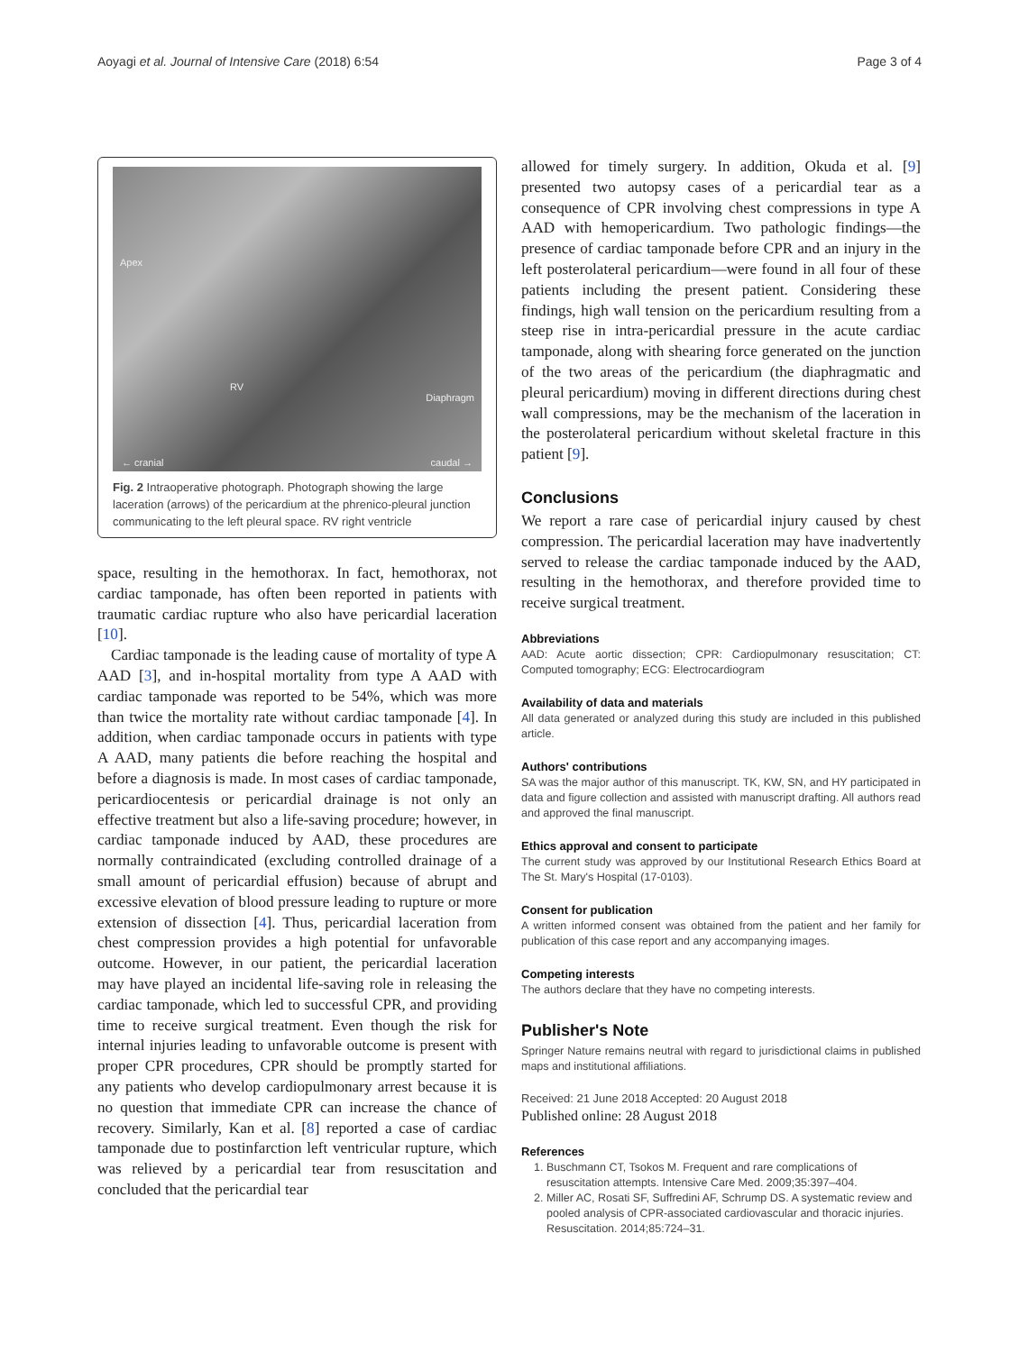Aoyagi et al. Journal of Intensive Care (2018) 6:54 Page 3 of 4
Apex
RV
Diaphragm
← cranial caudal →
Fig. 2 Intraoperative photograph. Photograph showing the large laceration (arrows) of the pericardium at the phrenico-pleural junction communicating to the left pleural space. RV right ventricle
space, resulting in the hemothorax. In fact, hemothorax, not cardiac tamponade, has often been reported in patients with traumatic cardiac rupture who also have pericardial laceration [10].
Cardiac tamponade is the leading cause of mortality of type A AAD [3], and in-hospital mortality from type A AAD with cardiac tamponade was reported to be 54%, which was more than twice the mortality rate without cardiac tamponade [4]. In addition, when cardiac tamponade occurs in patients with type A AAD, many patients die before reaching the hospital and before a diagnosis is made. In most cases of cardiac tamponade, pericardiocentesis or pericardial drainage is not only an effective treatment but also a life-saving procedure; however, in cardiac tamponade induced by AAD, these procedures are normally contraindicated (excluding controlled drainage of a small amount of pericardial effusion) because of abrupt and excessive elevation of blood pressure leading to rupture or more extension of dissection [4]. Thus, pericardial laceration from chest compression provides a high potential for unfavorable outcome. However, in our patient, the pericardial laceration may have played an incidental life-saving role in releasing the cardiac tamponade, which led to successful CPR, and providing time to receive surgical treatment. Even though the risk for internal injuries leading to unfavorable outcome is present with proper CPR procedures, CPR should be promptly started for any patients who develop cardiopulmonary arrest because it is no question that immediate CPR can increase the chance of recovery. Similarly, Kan et al. [8] reported a case of cardiac tamponade due to postinfarction left ventricular rupture, which was relieved by a pericardial tear from resuscitation and concluded that the pericardial tear
allowed for timely surgery. In addition, Okuda et al. [9] presented two autopsy cases of a pericardial tear as a consequence of CPR involving chest compressions in type A AAD with hemopericardium. Two pathologic findings—the presence of cardiac tamponade before CPR and an injury in the left posterolateral pericardium—were found in all four of these patients including the present patient. Considering these findings, high wall tension on the pericardium resulting from a steep rise in intra-pericardial pressure in the acute cardiac tamponade, along with shearing force generated on the junction of the two areas of the pericardium (the diaphragmatic and pleural pericardium) moving in different directions during chest wall compressions, may be the mechanism of the laceration in the posterolateral pericardium without skeletal fracture in this patient [9].
Conclusions
We report a rare case of pericardial injury caused by chest compression. The pericardial laceration may have inadvertently served to release the cardiac tamponade induced by the AAD, resulting in the hemothorax, and therefore provided time to receive surgical treatment.
Abbreviations
AAD: Acute aortic dissection; CPR: Cardiopulmonary resuscitation; CT: Computed tomography; ECG: Electrocardiogram
Availability of data and materials
All data generated or analyzed during this study are included in this published article.
Authors' contributions
SA was the major author of this manuscript. TK, KW, SN, and HY participated in data and figure collection and assisted with manuscript drafting. All authors read and approved the final manuscript.
Ethics approval and consent to participate
The current study was approved by our Institutional Research Ethics Board at The St. Mary's Hospital (17-0103).
Consent for publication
A written informed consent was obtained from the patient and her family for publication of this case report and any accompanying images.
Competing interests
The authors declare that they have no competing interests.
Publisher's Note
Springer Nature remains neutral with regard to jurisdictional claims in published maps and institutional affiliations.
Received: 21 June 2018 Accepted: 20 August 2018
Published online: 28 August 2018
References
1. Buschmann CT, Tsokos M. Frequent and rare complications of resuscitation attempts. Intensive Care Med. 2009;35:397–404.
2. Miller AC, Rosati SF, Suffredini AF, Schrump DS. A systematic review and pooled analysis of CPR-associated cardiovascular and thoracic injuries. Resuscitation. 2014;85:724–31.